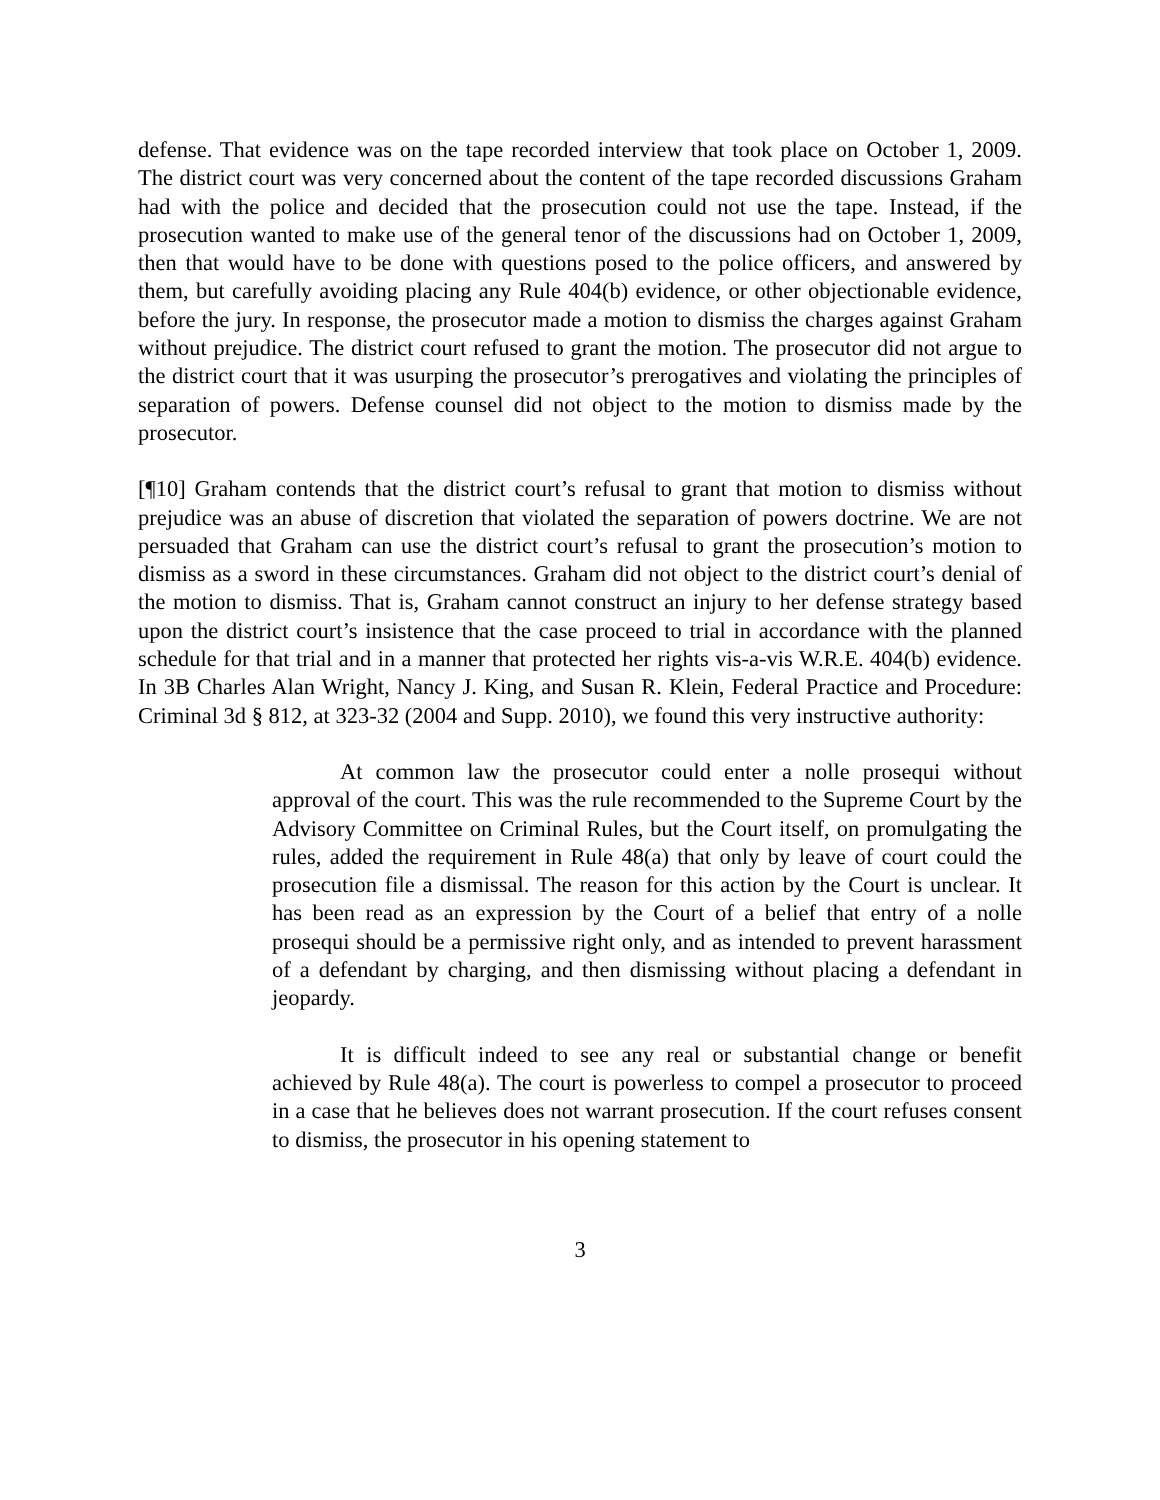defense. That evidence was on the tape recorded interview that took place on October 1, 2009. The district court was very concerned about the content of the tape recorded discussions Graham had with the police and decided that the prosecution could not use the tape. Instead, if the prosecution wanted to make use of the general tenor of the discussions had on October 1, 2009, then that would have to be done with questions posed to the police officers, and answered by them, but carefully avoiding placing any Rule 404(b) evidence, or other objectionable evidence, before the jury. In response, the prosecutor made a motion to dismiss the charges against Graham without prejudice. The district court refused to grant the motion. The prosecutor did not argue to the district court that it was usurping the prosecutor’s prerogatives and violating the principles of separation of powers. Defense counsel did not object to the motion to dismiss made by the prosecutor.
[¶10] Graham contends that the district court’s refusal to grant that motion to dismiss without prejudice was an abuse of discretion that violated the separation of powers doctrine. We are not persuaded that Graham can use the district court’s refusal to grant the prosecution’s motion to dismiss as a sword in these circumstances. Graham did not object to the district court’s denial of the motion to dismiss. That is, Graham cannot construct an injury to her defense strategy based upon the district court’s insistence that the case proceed to trial in accordance with the planned schedule for that trial and in a manner that protected her rights vis-a-vis W.R.E. 404(b) evidence. In 3B Charles Alan Wright, Nancy J. King, and Susan R. Klein, Federal Practice and Procedure: Criminal 3d § 812, at 323-32 (2004 and Supp. 2010), we found this very instructive authority:
At common law the prosecutor could enter a nolle prosequi without approval of the court. This was the rule recommended to the Supreme Court by the Advisory Committee on Criminal Rules, but the Court itself, on promulgating the rules, added the requirement in Rule 48(a) that only by leave of court could the prosecution file a dismissal. The reason for this action by the Court is unclear. It has been read as an expression by the Court of a belief that entry of a nolle prosequi should be a permissive right only, and as intended to prevent harassment of a defendant by charging, and then dismissing without placing a defendant in jeopardy.
It is difficult indeed to see any real or substantial change or benefit achieved by Rule 48(a). The court is powerless to compel a prosecutor to proceed in a case that he believes does not warrant prosecution. If the court refuses consent to dismiss, the prosecutor in his opening statement to
3